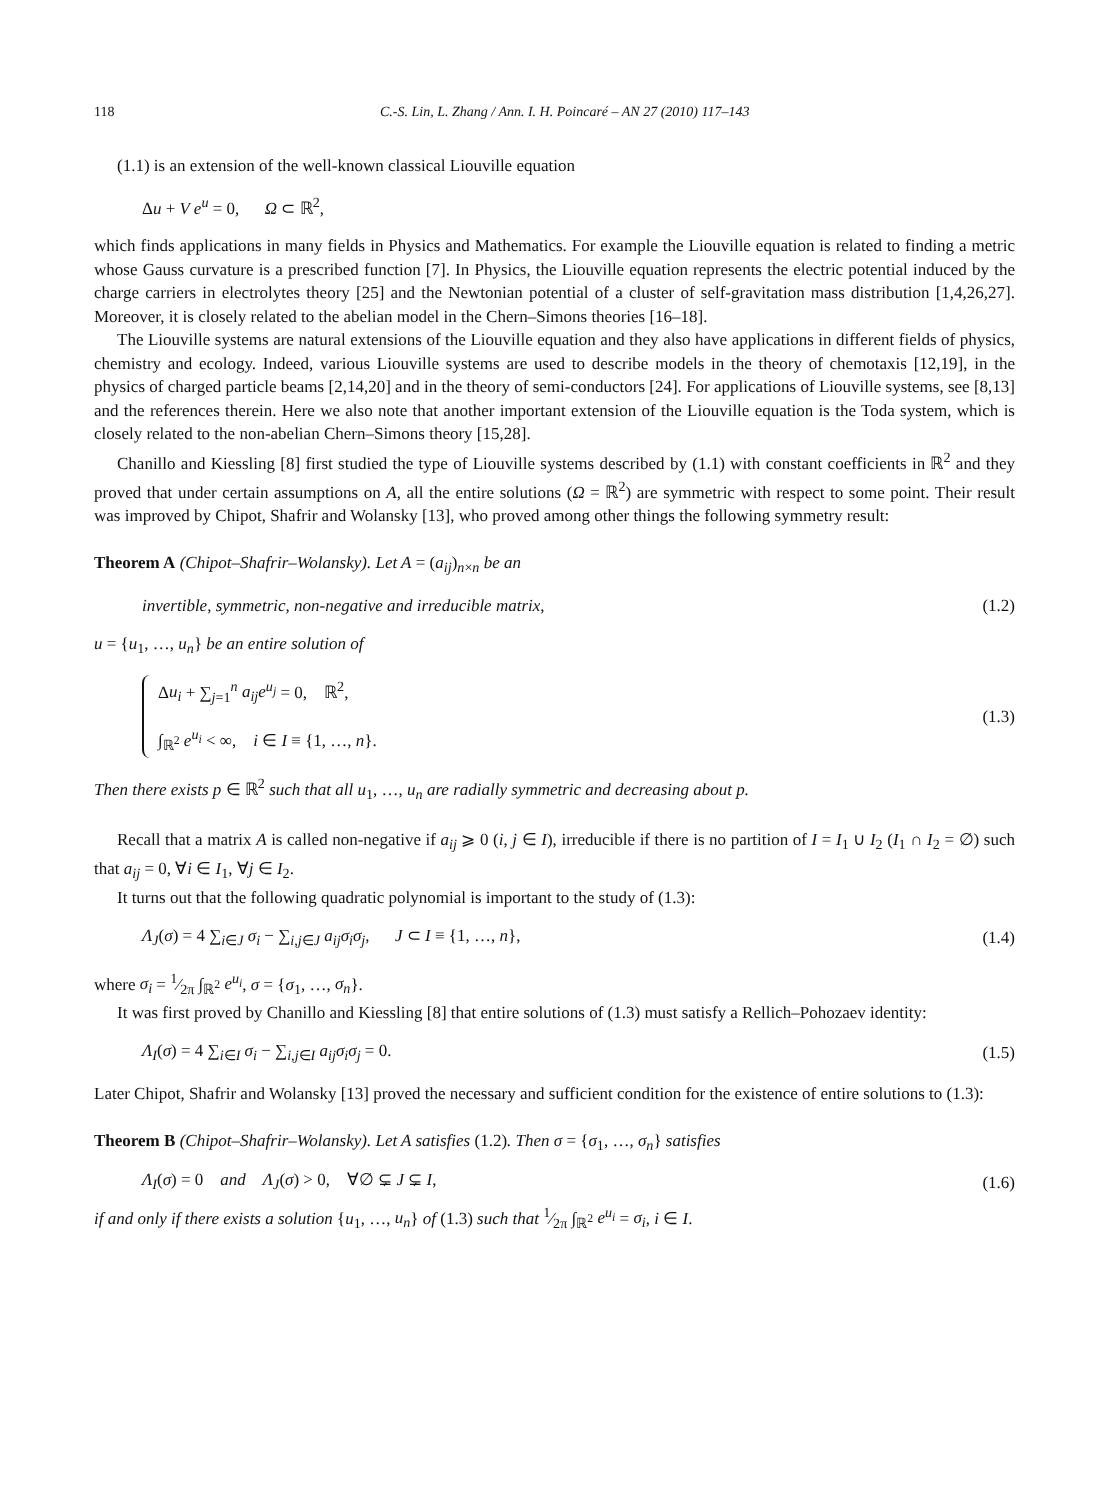118 C.-S. Lin, L. Zhang / Ann. I. H. Poincaré – AN 27 (2010) 117–143
(1.1) is an extension of the well-known classical Liouville equation
Δu + V e<sup>u</sup> = 0, Ω ⊂ ℝ<sup>2</sup>,
which finds applications in many fields in Physics and Mathematics. For example the Liouville equation is related to finding a metric whose Gauss curvature is a prescribed function [7]. In Physics, the Liouville equation represents the electric potential induced by the charge carriers in electrolytes theory [25] and the Newtonian potential of a cluster of self-gravitation mass distribution [1,4,26,27]. Moreover, it is closely related to the abelian model in the Chern–Simons theories [16–18].
The Liouville systems are natural extensions of the Liouville equation and they also have applications in different fields of physics, chemistry and ecology. Indeed, various Liouville systems are used to describe models in the theory of chemotaxis [12,19], in the physics of charged particle beams [2,14,20] and in the theory of semi-conductors [24]. For applications of Liouville systems, see [8,13] and the references therein. Here we also note that another important extension of the Liouville equation is the Toda system, which is closely related to the non-abelian Chern–Simons theory [15,28].
Chanillo and Kiessling [8] first studied the type of Liouville systems described by (1.1) with constant coefficients in ℝ<sup>2</sup> and they proved that under certain assumptions on A, all the entire solutions (Ω = ℝ<sup>2</sup>) are symmetric with respect to some point. Their result was improved by Chipot, Shafrir and Wolansky [13], who proved among other things the following symmetry result:
Theorem A (Chipot–Shafrir–Wolansky). Let A = (a<sub>ij</sub>)<sub>n×n</sub> be an
invertible, symmetric, non-negative and irreducible matrix,
(1.2)
u = {u<sub>1</sub>, …, u<sub>n</sub>} be an entire solution of
Δu<sub>i</sub> + ∑<sub>j=1</sub><sup>n</sup> a<sub>ij</sub>e<sup>u<sub>j</sub></sup> = 0, ℝ<sup>2</sup>,
∫<sub>ℝ<sup>2</sup></sub> e<sup>u<sub>i</sub></sup> < ∞, i ∈ I ≡ {1, …, n}.
(1.3)
Then there exists p ∈ ℝ<sup>2</sup> such that all u<sub>1</sub>, …, u<sub>n</sub> are radially symmetric and decreasing about p.
Recall that a matrix A is called non-negative if a<sub>ij</sub> ⩾ 0 (i, j ∈ I), irreducible if there is no partition of I = I<sub>1</sub> ∪ I<sub>2</sub> (I<sub>1</sub> ∩ I<sub>2</sub> = ∅) such that a<sub>ij</sub> = 0, ∀i ∈ I<sub>1</sub>, ∀j ∈ I<sub>2</sub>.
It turns out that the following quadratic polynomial is important to the study of (1.3):
Λ<sub>J</sub>(σ) = 4 ∑<sub>i∈J</sub> σ<sub>i</sub> − ∑<sub>i,j∈J</sub> a<sub>ij</sub>σ<sub>i</sub>σ<sub>j</sub>, J ⊂ I ≡ {1, …, n},
(1.4)
where σ<sub>i</sub> = 1⁄2π ∫<sub>ℝ<sup>2</sup></sub> e<sup>u<sub>i</sub></sup>, σ = {σ<sub>1</sub>, …, σ<sub>n</sub>}.
It was first proved by Chanillo and Kiessling [8] that entire solutions of (1.3) must satisfy a Rellich–Pohozaev identity:
Λ<sub>I</sub>(σ) = 4 ∑<sub>i∈I</sub> σ<sub>i</sub> − ∑<sub>i,j∈I</sub> a<sub>ij</sub>σ<sub>i</sub>σ<sub>j</sub> = 0.
(1.5)
Later Chipot, Shafrir and Wolansky [13] proved the necessary and sufficient condition for the existence of entire solutions to (1.3):
Theorem B (Chipot–Shafrir–Wolansky). Let A satisfies (1.2). Then σ = {σ<sub>1</sub>, …, σ<sub>n</sub>} satisfies
Λ<sub>I</sub>(σ) = 0 and Λ<sub>J</sub>(σ) > 0, ∀∅ ⊊ J ⊊ I,
(1.6)
if and only if there exists a solution {u<sub>1</sub>, …, u<sub>n</sub>} of (1.3) such that 1⁄2π ∫<sub>ℝ<sup>2</sup></sub> e<sup>u<sub>i</sub></sup> = σ<sub>i</sub>, i ∈ I.